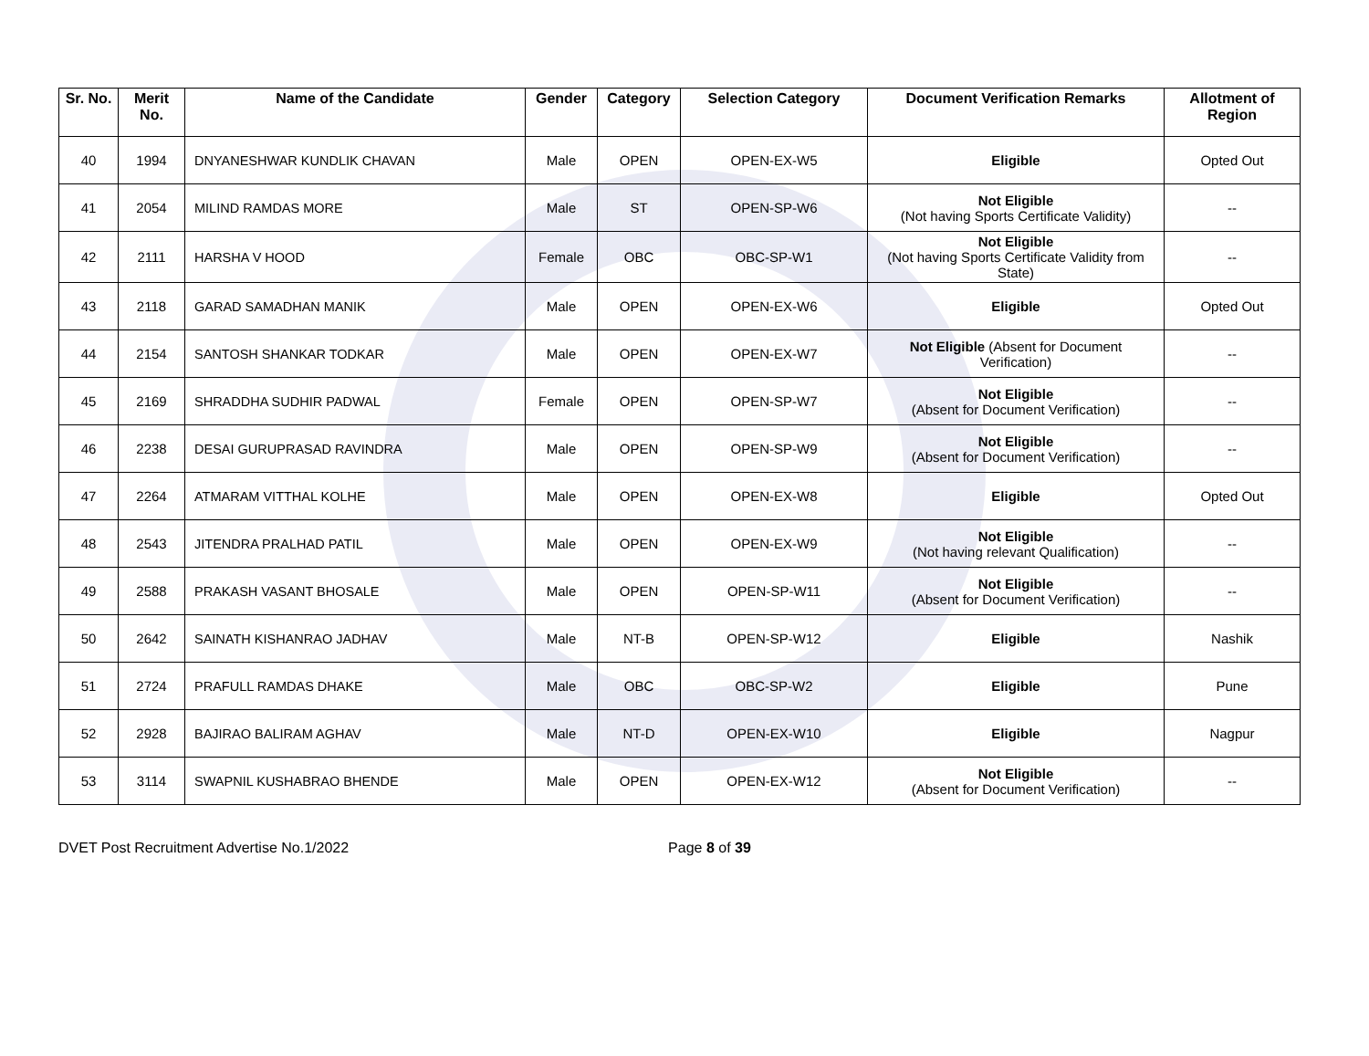| Sr. No. | Merit No. | Name of the Candidate | Gender | Category | Selection Category | Document Verification Remarks | Allotment of Region |
| --- | --- | --- | --- | --- | --- | --- | --- |
| 40 | 1994 | DNYANESHWAR KUNDLIK CHAVAN | Male | OPEN | OPEN-EX-W5 | Eligible | Opted Out |
| 41 | 2054 | MILIND RAMDAS MORE | Male | ST | OPEN-SP-W6 | Not Eligible (Not having Sports Certificate Validity) | -- |
| 42 | 2111 | HARSHA V HOOD | Female | OBC | OBC-SP-W1 | Not Eligible (Not having Sports Certificate Validity from State) | -- |
| 43 | 2118 | GARAD SAMADHAN MANIK | Male | OPEN | OPEN-EX-W6 | Eligible | Opted Out |
| 44 | 2154 | SANTOSH SHANKAR TODKAR | Male | OPEN | OPEN-EX-W7 | Not Eligible (Absent for Document Verification) | -- |
| 45 | 2169 | SHRADDHA SUDHIR PADWAL | Female | OPEN | OPEN-SP-W7 | Not Eligible (Absent for Document Verification) | -- |
| 46 | 2238 | DESAI GURUPRASAD RAVINDRA | Male | OPEN | OPEN-SP-W9 | Not Eligible (Absent for Document Verification) | -- |
| 47 | 2264 | ATMARAM VITTHAL KOLHE | Male | OPEN | OPEN-EX-W8 | Eligible | Opted Out |
| 48 | 2543 | JITENDRA PRALHAD PATIL | Male | OPEN | OPEN-EX-W9 | Not Eligible (Not having relevant Qualification) | -- |
| 49 | 2588 | PRAKASH VASANT BHOSALE | Male | OPEN | OPEN-SP-W11 | Not Eligible (Absent for Document Verification) | -- |
| 50 | 2642 | SAINATH KISHANRAO JADHAV | Male | NT-B | OPEN-SP-W12 | Eligible | Nashik |
| 51 | 2724 | PRAFULL RAMDAS DHAKE | Male | OBC | OBC-SP-W2 | Eligible | Pune |
| 52 | 2928 | BAJIRAO BALIRAM AGHAV | Male | NT-D | OPEN-EX-W10 | Eligible | Nagpur |
| 53 | 3114 | SWAPNIL KUSHABRAO BHENDE | Male | OPEN | OPEN-EX-W12 | Not Eligible (Absent for Document Verification) | -- |
DVET Post Recruitment Advertise No.1/2022 Page 8 of 39